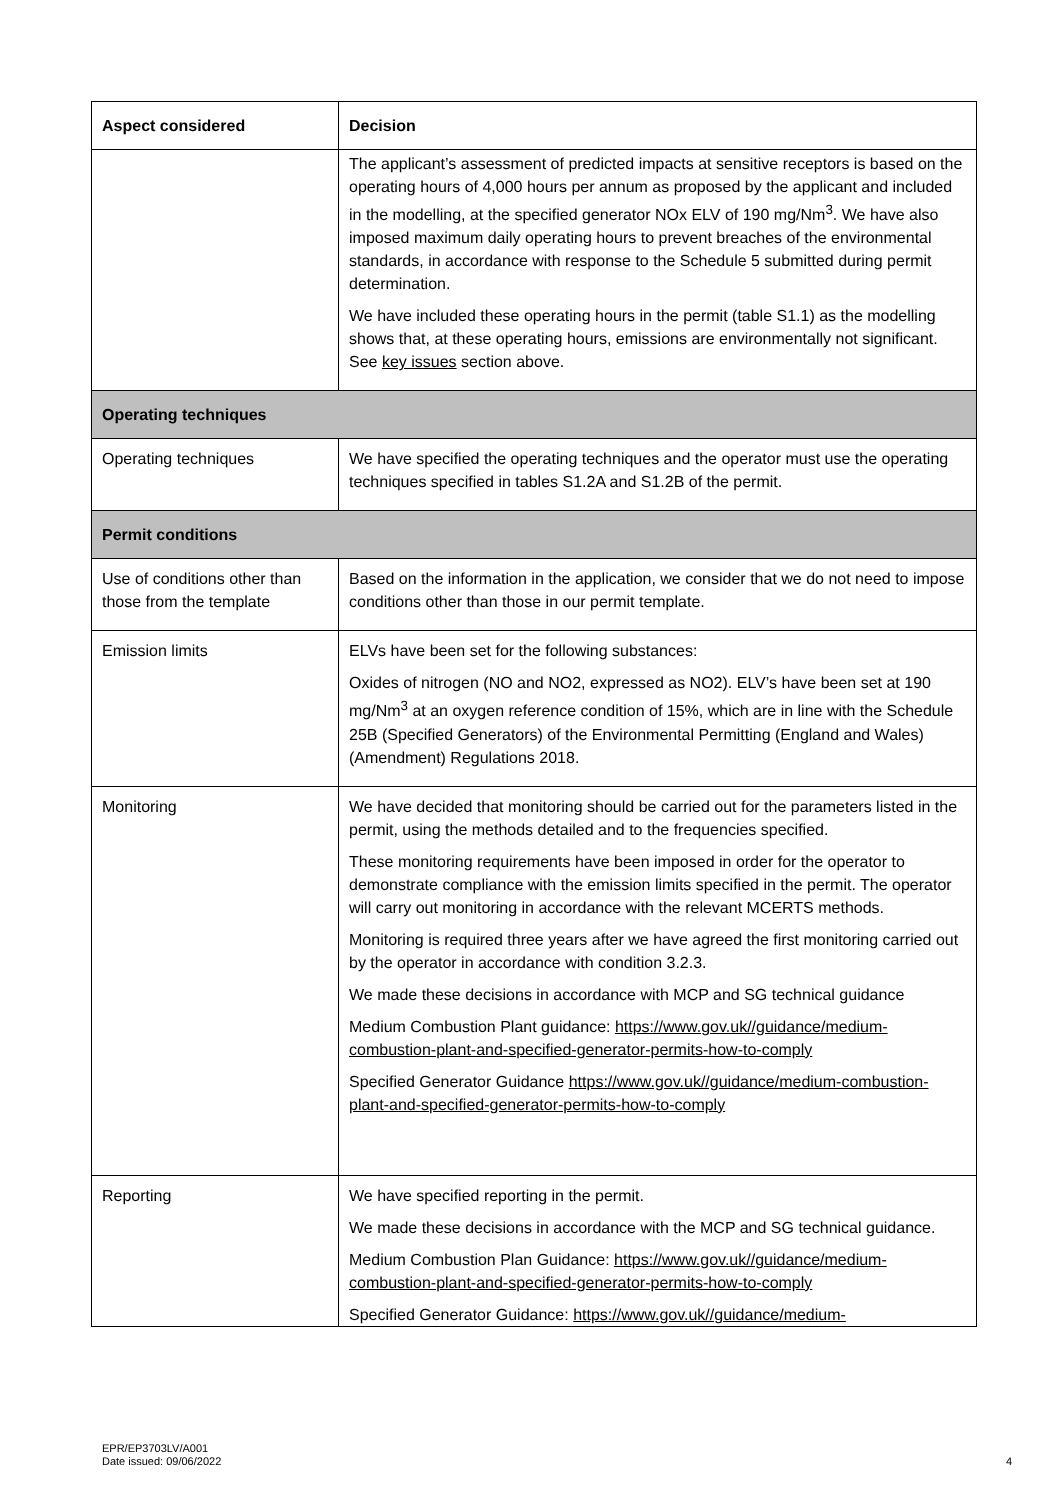| Aspect considered | Decision |
| --- | --- |
| | The applicant’s assessment of predicted impacts at sensitive receptors is based on the operating hours of 4,000 hours per annum as proposed by the applicant and included in the modelling, at the specified generator NOx ELV of 190 mg/Nm<sup>3</sup>. We have also imposed maximum daily operating hours to prevent breaches of the environmental standards, in accordance with response to the Schedule 5 submitted during permit determination. We have included these operating hours in the permit (table S1.1) as the modelling shows that, at these operating hours, emissions are environmentally not significant. See key issues section above. |
| Operating techniques | |
| Operating techniques | We have specified the operating techniques and the operator must use the operating techniques specified in tables S1.2A and S1.2B of the permit. |
| Permit conditions | |
| Use of conditions other than those from the template | Based on the information in the application, we consider that we do not need to impose conditions other than those in our permit template. |
| Emission limits | ELVs have been set for the following substances: Oxides of nitrogen (NO and NO2, expressed as NO2). ELV’s have been set at 190 mg/Nm<sup>3</sup> at an oxygen reference condition of 15%, which are in line with the Schedule 25B (Specified Generators) of the Environmental Permitting (England and Wales) (Amendment) Regulations 2018. |
| Monitoring | We have decided that monitoring should be carried out for the parameters listed in the permit, using the methods detailed and to the frequencies specified. These monitoring requirements have been imposed in order for the operator to demonstrate compliance with the emission limits specified in the permit. The operator will carry out monitoring in accordance with the relevant MCERTS methods. Monitoring is required three years after we have agreed the first monitoring carried out by the operator in accordance with condition 3.2.3. We made these decisions in accordance with MCP and SG technical guidance Medium Combustion Plant guidance: https://www.gov.uk//guidance/medium-combustion-plant-and-specified-generator-permits-how-to-comply Specified Generator Guidance https://www.gov.uk//guidance/medium-combustion-plant-and-specified-generator-permits-how-to-comply |
| Reporting | We have specified reporting in the permit. We made these decisions in accordance with the MCP and SG technical guidance. Medium Combustion Plan Guidance: https://www.gov.uk//guidance/medium-combustion-plant-and-specified-generator-permits-how-to-comply Specified Generator Guidance: https://www.gov.uk//guidance/medium- |
EPR/EP3703LV/A001
Date issued: 09/06/2022
4